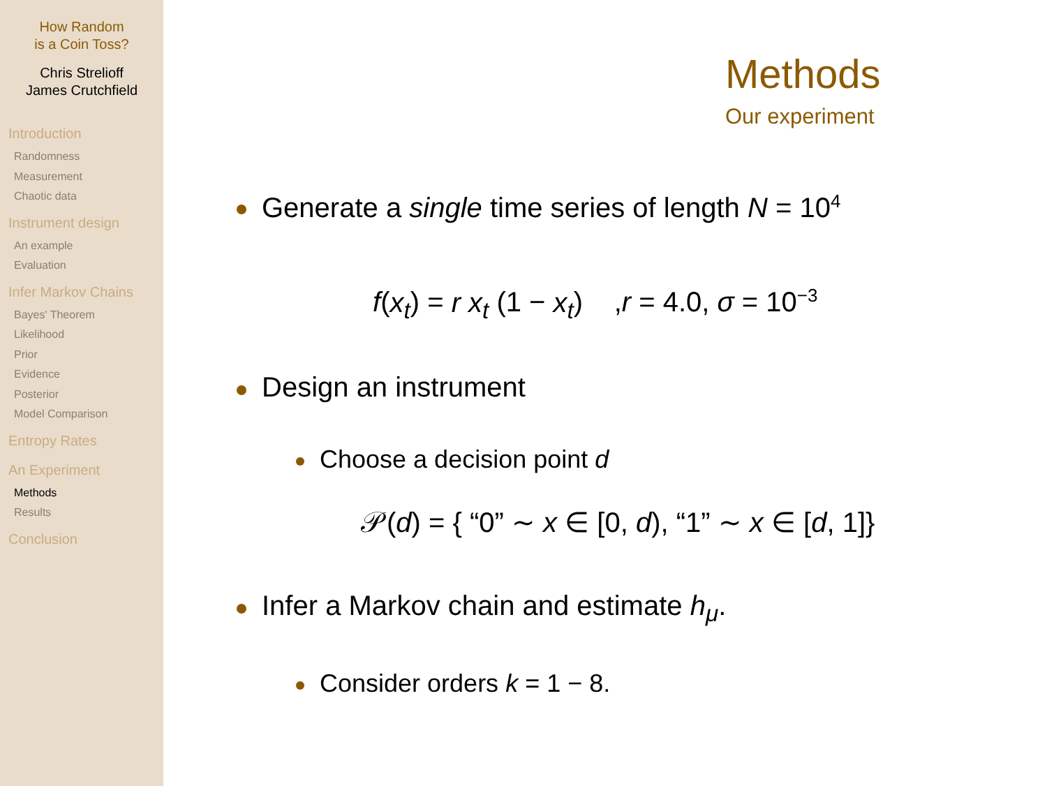How Random
is a Coin Toss?
Chris Strelioff
James Crutchfield
Introduction
Randomness
Measurement
Chaotic data
Instrument design
An example
Evaluation
Infer Markov Chains
Bayes' Theorem
Likelihood
Prior
Evidence
Posterior
Model Comparison
Entropy Rates
An Experiment
Methods
Results
Conclusion
Methods
Our experiment
Generate a single time series of length N = 10<sup>4</sup>
f(x<sub>t</sub>) = r x<sub>t</sub> (1 − x<sub>t</sub>) ,r = 4.0, σ = 10<sup>−3</sup>
Design an instrument
Choose a decision point d
𝒫(d) = { “0” ∼ x ∈ [0, d), “1” ∼ x ∈ [d, 1]}
Infer a Markov chain and estimate h<sub>μ</sub>.
Consider orders k = 1 − 8.